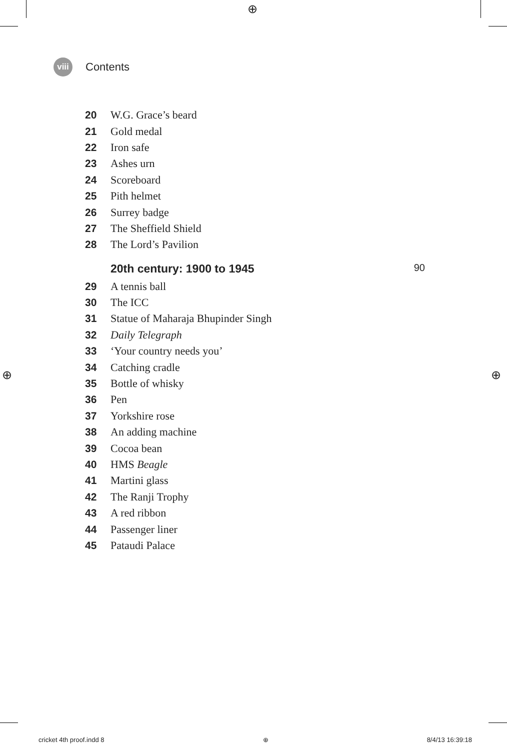⊕
⊕ ⊕
viii
Contents
20 W.G. Grace’s beard
21 Gold medal
22 Iron safe
23 Ashes urn
24 Scoreboard
25 Pith helmet
26 Surrey badge
27 The Sheffield Shield
28 The Lord’s Pavilion
20th century: 1900 to 1945 90
29 A tennis ball
30 The ICC
31 Statue of Maharaja Bhupinder Singh
32 Daily Telegraph
33 ‘Your country needs you’
34 Catching cradle
35 Bottle of whisky
36 Pen
37 Yorkshire rose
38 An adding machine
39 Cocoa bean
40 HMS Beagle
41 Martini glass
42 The Ranji Trophy
43 A red ribbon
44 Passenger liner
45 Pataudi Palace
cricket 4th proof.indd 8 ⊕ 8/4/13 16:39:18